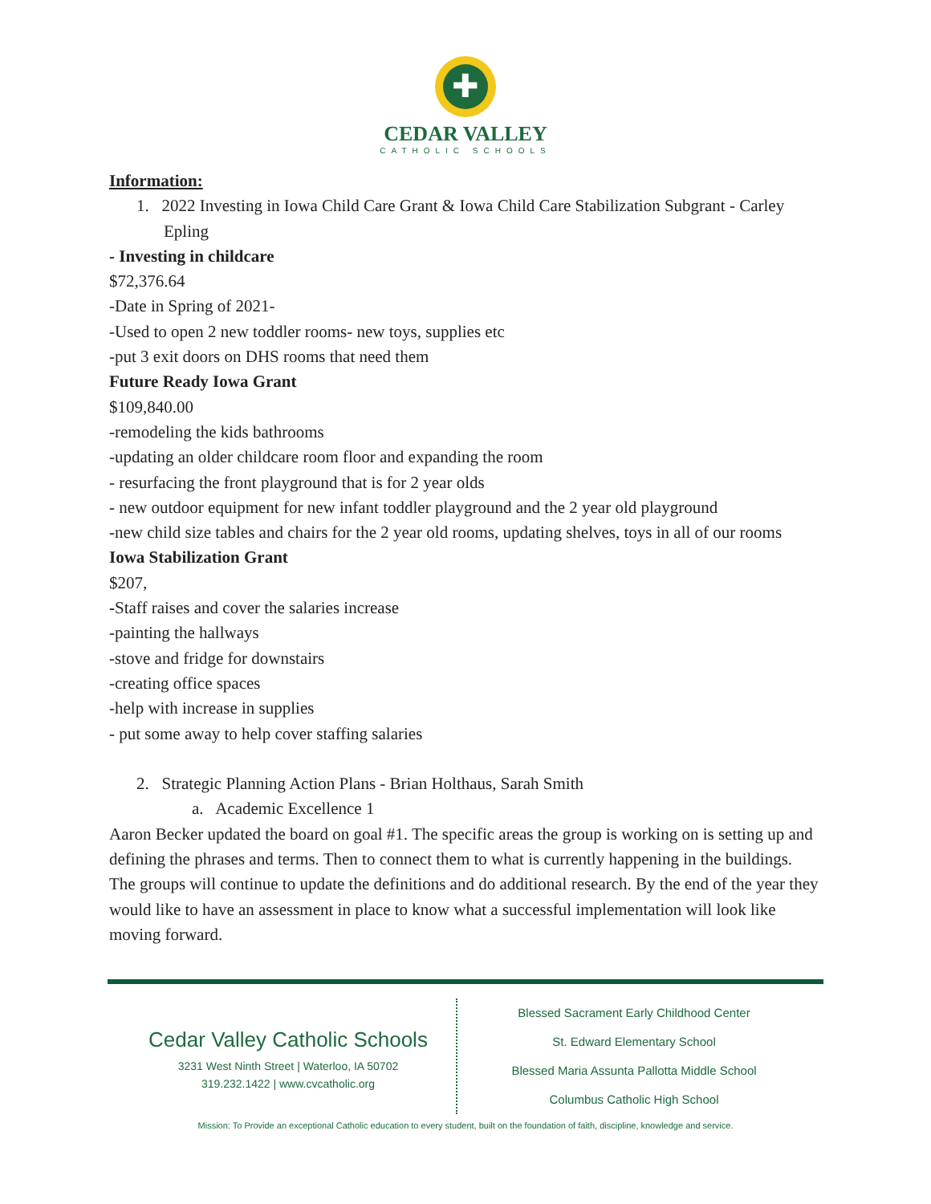✚
CEDAR VALLEY
CATHOLIC SCHOOLS
Information:
1. 2022 Investing in Iowa Child Care Grant & Iowa Child Care Stabilization Subgrant - Carley Epling
- Investing in childcare
$72,376.64
-Date in Spring of 2021-
-Used to open 2 new toddler rooms- new toys, supplies etc
-put 3 exit doors on DHS rooms that need them
Future Ready Iowa Grant
$109,840.00
-remodeling the kids bathrooms
-updating an older childcare room floor and expanding the room
- resurfacing the front playground that is for 2 year olds
- new outdoor equipment for new infant toddler playground and the 2 year old playground
-new child size tables and chairs for the 2 year old rooms, updating shelves, toys in all of our rooms
Iowa Stabilization Grant
$207,
-Staff raises and cover the salaries increase
-painting the hallways
-stove and fridge for downstairs
-creating office spaces
-help with increase in supplies
- put some away to help cover staffing salaries
2. Strategic Planning Action Plans - Brian Holthaus, Sarah Smith
a. Academic Excellence 1
Aaron Becker updated the board on goal #1. The specific areas the group is working on is setting up and defining the phrases and terms. Then to connect them to what is currently happening in the buildings. The groups will continue to update the definitions and do additional research. By the end of the year they would like to have an assessment in place to know what a successful implementation will look like moving forward.
Cedar Valley Catholic Schools
3231 West Ninth Street | Waterloo, IA 50702
319.232.1422 | www.cvcatholic.org
Blessed Sacrament Early Childhood Center
St. Edward Elementary School
Blessed Maria Assunta Pallotta Middle School
Columbus Catholic High School
Mission: To Provide an exceptional Catholic education to every student, built on the foundation of faith, discipline, knowledge and service.